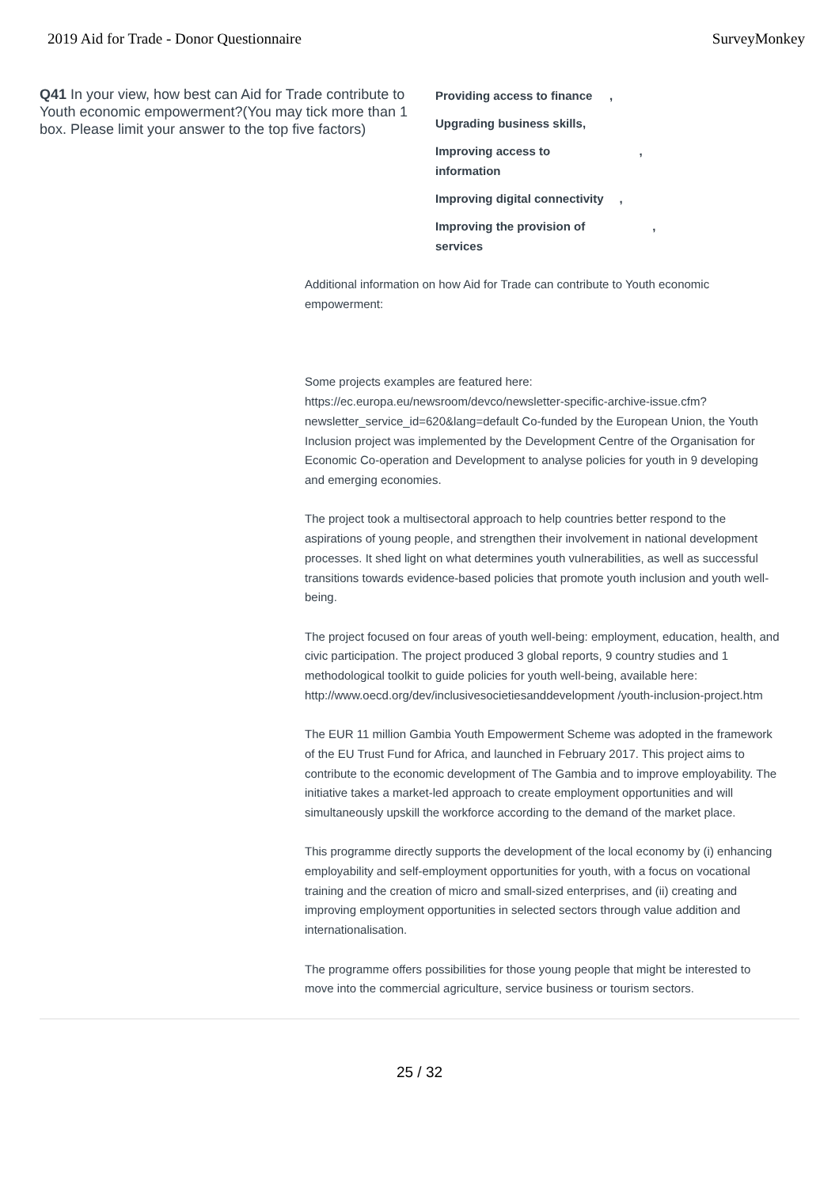2019 Aid for Trade - Donor Questionnaire SurveyMonkey
Q41 In your view, how best can Aid for Trade contribute to Youth economic empowerment?(You may tick more than 1 box. Please limit your answer to the top five factors)
Providing access to finance,
Upgrading business skills,
Improving access to information ,
Improving digital connectivity ,
Improving the provision of services ,
Additional information on how Aid for Trade can contribute to Youth economic empowerment:
Some projects examples are featured here: https://ec.europa.eu/newsroom/devco/newsletter-specific-archive-issue.cfm? newsletter_service_id=620&lang=default Co-funded by the European Union, the Youth Inclusion project was implemented by the Development Centre of the Organisation for Economic Co-operation and Development to analyse policies for youth in 9 developing and emerging economies.
The project took a multisectoral approach to help countries better respond to the aspirations of young people, and strengthen their involvement in national development processes. It shed light on what determines youth vulnerabilities, as well as successful transitions towards evidence-based policies that promote youth inclusion and youth well-being.
The project focused on four areas of youth well-being: employment, education, health, and civic participation. The project produced 3 global reports, 9 country studies and 1 methodological toolkit to guide policies for youth well-being, available here: http://www.oecd.org/dev/inclusivesocietiesanddevelopment /youth-inclusion-project.htm
The EUR 11 million Gambia Youth Empowerment Scheme was adopted in the framework of the EU Trust Fund for Africa, and launched in February 2017. This project aims to contribute to the economic development of The Gambia and to improve employability. The initiative takes a market-led approach to create employment opportunities and will simultaneously upskill the workforce according to the demand of the market place.
This programme directly supports the development of the local economy by (i) enhancing employability and self-employment opportunities for youth, with a focus on vocational training and the creation of micro and small-sized enterprises, and (ii) creating and improving employment opportunities in selected sectors through value addition and internationalisation.
The programme offers possibilities for those young people that might be interested to move into the commercial agriculture, service business or tourism sectors.
25 / 32